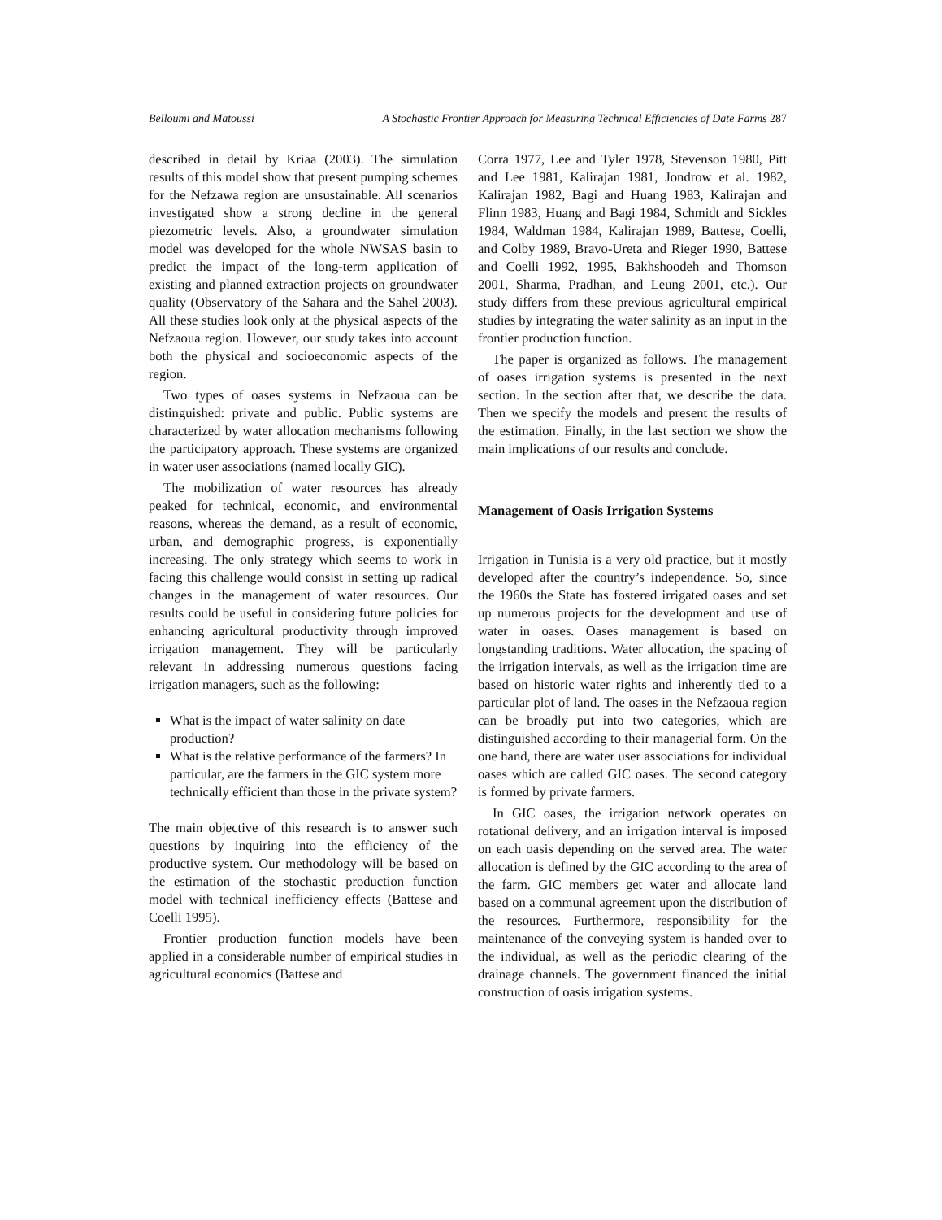Belloumi and Matoussi A Stochastic Frontier Approach for Measuring Technical Efficiencies of Date Farms 287
described in detail by Kriaa (2003). The simulation results of this model show that present pumping schemes for the Nefzawa region are unsustainable. All scenarios investigated show a strong decline in the general piezometric levels. Also, a groundwater simulation model was developed for the whole NWSAS basin to predict the impact of the long-term application of existing and planned extraction projects on groundwater quality (Observatory of the Sahara and the Sahel 2003). All these studies look only at the physical aspects of the Nefzaoua region. However, our study takes into account both the physical and socioeconomic aspects of the region.
Two types of oases systems in Nefzaoua can be distinguished: private and public. Public systems are characterized by water allocation mechanisms following the participatory approach. These systems are organized in water user associations (named locally GIC).
The mobilization of water resources has already peaked for technical, economic, and environmental reasons, whereas the demand, as a result of economic, urban, and demographic progress, is exponentially increasing. The only strategy which seems to work in facing this challenge would consist in setting up radical changes in the management of water resources. Our results could be useful in considering future policies for enhancing agricultural productivity through improved irrigation management. They will be particularly relevant in addressing numerous questions facing irrigation managers, such as the following:
What is the impact of water salinity on date production?
What is the relative performance of the farmers? In particular, are the farmers in the GIC system more technically efficient than those in the private system?
The main objective of this research is to answer such questions by inquiring into the efficiency of the productive system. Our methodology will be based on the estimation of the stochastic production function model with technical inefficiency effects (Battese and Coelli 1995).
Frontier production function models have been applied in a considerable number of empirical studies in agricultural economics (Battese and
Corra 1977, Lee and Tyler 1978, Stevenson 1980, Pitt and Lee 1981, Kalirajan 1981, Jondrow et al. 1982, Kalirajan 1982, Bagi and Huang 1983, Kalirajan and Flinn 1983, Huang and Bagi 1984, Schmidt and Sickles 1984, Waldman 1984, Kalirajan 1989, Battese, Coelli, and Colby 1989, Bravo-Ureta and Rieger 1990, Battese and Coelli 1992, 1995, Bakhshoodeh and Thomson 2001, Sharma, Pradhan, and Leung 2001, etc.). Our study differs from these previous agricultural empirical studies by integrating the water salinity as an input in the frontier production function.
The paper is organized as follows. The management of oases irrigation systems is presented in the next section. In the section after that, we describe the data. Then we specify the models and present the results of the estimation. Finally, in the last section we show the main implications of our results and conclude.
Management of Oasis Irrigation Systems
Irrigation in Tunisia is a very old practice, but it mostly developed after the country’s independence. So, since the 1960s the State has fostered irrigated oases and set up numerous projects for the development and use of water in oases. Oases management is based on longstanding traditions. Water allocation, the spacing of the irrigation intervals, as well as the irrigation time are based on historic water rights and inherently tied to a particular plot of land. The oases in the Nefzaoua region can be broadly put into two categories, which are distinguished according to their managerial form. On the one hand, there are water user associations for individual oases which are called GIC oases. The second category is formed by private farmers.
In GIC oases, the irrigation network operates on rotational delivery, and an irrigation interval is imposed on each oasis depending on the served area. The water allocation is defined by the GIC according to the area of the farm. GIC members get water and allocate land based on a communal agreement upon the distribution of the resources. Furthermore, responsibility for the maintenance of the conveying system is handed over to the individual, as well as the periodic clearing of the drainage channels. The government financed the initial construction of oasis irrigation systems.